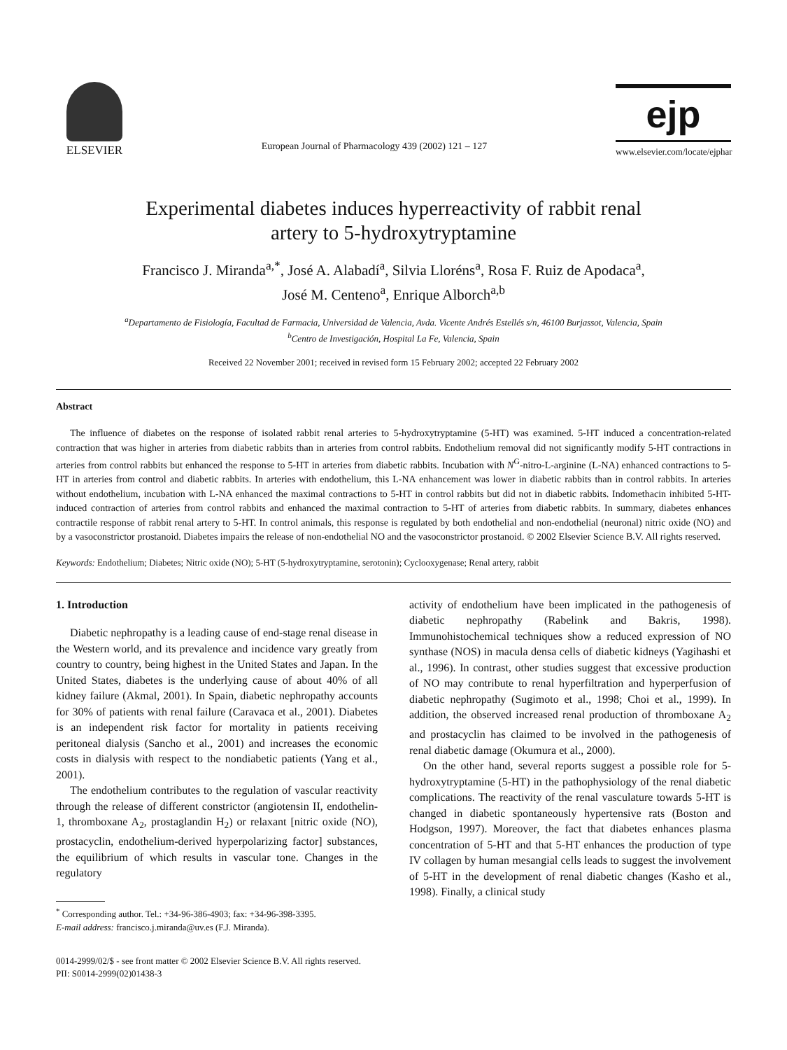ELSEVIER
European Journal of Pharmacology 439 (2002) 121 – 127
ejp
www.elsevier.com/locate/ejphar
Experimental diabetes induces hyperreactivity of rabbit renal
artery to 5-hydroxytryptamine
Francisco J. Miranda<sup>a,*</sup>, José A. Alabadí<sup>a</sup>, Silvia Lloréns<sup>a</sup>, Rosa F. Ruiz de Apodaca<sup>a</sup>,
José M. Centeno<sup>a</sup>, Enrique Alborch<sup>a,b</sup>
<sup>a</sup> Departamento de Fisiología, Facultad de Farmacia, Universidad de Valencia, Avda. Vicente Andrés Estellés s/n, 46100 Burjassot, Valencia, Spain
<sup>b</sup> Centro de Investigación, Hospital La Fe, Valencia, Spain
Received 22 November 2001; received in revised form 15 February 2002; accepted 22 February 2002
Abstract
The influence of diabetes on the response of isolated rabbit renal arteries to 5-hydroxytryptamine (5-HT) was examined. 5-HT induced a concentration-related contraction that was higher in arteries from diabetic rabbits than in arteries from control rabbits. Endothelium removal did not significantly modify 5-HT contractions in arteries from control rabbits but enhanced the response to 5-HT in arteries from diabetic rabbits. Incubation with N<sup>G</sup>-nitro-L-arginine (L-NA) enhanced contractions to 5-HT in arteries from control and diabetic rabbits. In arteries with endothelium, this L-NA enhancement was lower in diabetic rabbits than in control rabbits. In arteries without endothelium, incubation with L-NA enhanced the maximal contractions to 5-HT in control rabbits but did not in diabetic rabbits. Indomethacin inhibited 5-HT-induced contraction of arteries from control rabbits and enhanced the maximal contraction to 5-HT of arteries from diabetic rabbits. In summary, diabetes enhances contractile response of rabbit renal artery to 5-HT. In control animals, this response is regulated by both endothelial and non-endothelial (neuronal) nitric oxide (NO) and by a vasoconstrictor prostanoid. Diabetes impairs the release of non-endothelial NO and the vasoconstrictor prostanoid. © 2002 Elsevier Science B.V. All rights reserved.
Keywords: Endothelium; Diabetes; Nitric oxide (NO); 5-HT (5-hydroxytryptamine, serotonin); Cyclooxygenase; Renal artery, rabbit
1. Introduction
Diabetic nephropathy is a leading cause of end-stage renal disease in the Western world, and its prevalence and incidence vary greatly from country to country, being highest in the United States and Japan. In the United States, diabetes is the underlying cause of about 40% of all kidney failure (Akmal, 2001). In Spain, diabetic nephropathy accounts for 30% of patients with renal failure (Caravaca et al., 2001). Diabetes is an independent risk factor for mortality in patients receiving peritoneal dialysis (Sancho et al., 2001) and increases the economic costs in dialysis with respect to the nondiabetic patients (Yang et al., 2001).
The endothelium contributes to the regulation of vascular reactivity through the release of different constrictor (angiotensin II, endothelin-1, thromboxane A<sub>2</sub>, prostaglandin H<sub>2</sub>) or relaxant [nitric oxide (NO), prostacyclin, endothelium-derived hyperpolarizing factor] substances, the equilibrium of which results in vascular tone. Changes in the regulatory
<sup>*</sup> Corresponding author. Tel.: +34-96-386-4903; fax: +34-96-398-3395.
E-mail address: francisco.j.miranda@uv.es (F.J. Miranda).
activity of endothelium have been implicated in the pathogenesis of diabetic nephropathy (Rabelink and Bakris, 1998). Immunohistochemical techniques show a reduced expression of NO synthase (NOS) in macula densa cells of diabetic kidneys (Yagihashi et al., 1996). In contrast, other studies suggest that excessive production of NO may contribute to renal hyperfiltration and hyperperfusion of diabetic nephropathy (Sugimoto et al., 1998; Choi et al., 1999). In addition, the observed increased renal production of thromboxane A<sub>2</sub> and prostacyclin has claimed to be involved in the pathogenesis of renal diabetic damage (Okumura et al., 2000).
On the other hand, several reports suggest a possible role for 5-hydroxytryptamine (5-HT) in the pathophysiology of the renal diabetic complications. The reactivity of the renal vasculature towards 5-HT is changed in diabetic spontaneously hypertensive rats (Boston and Hodgson, 1997). Moreover, the fact that diabetes enhances plasma concentration of 5-HT and that 5-HT enhances the production of type IV collagen by human mesangial cells leads to suggest the involvement of 5-HT in the development of renal diabetic changes (Kasho et al., 1998). Finally, a clinical study
0014-2999/02/$ - see front matter © 2002 Elsevier Science B.V. All rights reserved.
PII: S0014-2999(02)01438-3